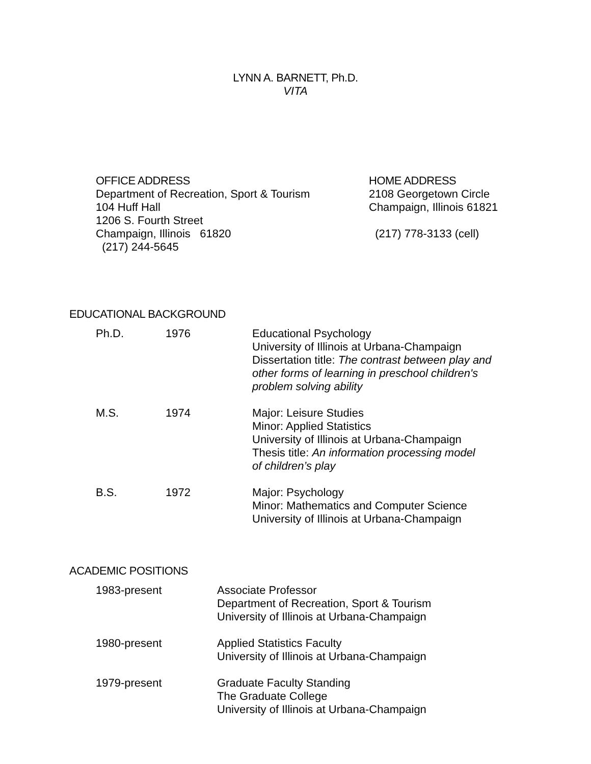LYNN A. BARNETT, Ph.D.
VITA
OFFICE ADDRESS
Department of Recreation, Sport & Tourism
104 Huff Hall
1206 S. Fourth Street
Champaign, Illinois 61820
(217) 244-5645
HOME ADDRESS
2108 Georgetown Circle
Champaign, Illinois 61821
(217) 778-3133 (cell)
EDUCATIONAL BACKGROUND
Ph.D. 1976 Educational Psychology
University of Illinois at Urbana-Champaign
Dissertation title: The contrast between play and
other forms of learning in preschool children's
problem solving ability
M.S. 1974 Major: Leisure Studies
Minor: Applied Statistics
University of Illinois at Urbana-Champaign
Thesis title: An information processing model
of children’s play
B.S. 1972 Major: Psychology
Minor: Mathematics and Computer Science
University of Illinois at Urbana-Champaign
ACADEMIC POSITIONS
1983-present Associate Professor
Department of Recreation, Sport & Tourism
University of Illinois at Urbana-Champaign
1980-present Applied Statistics Faculty
University of Illinois at Urbana-Champaign
1979-present Graduate Faculty Standing
The Graduate College
University of Illinois at Urbana-Champaign